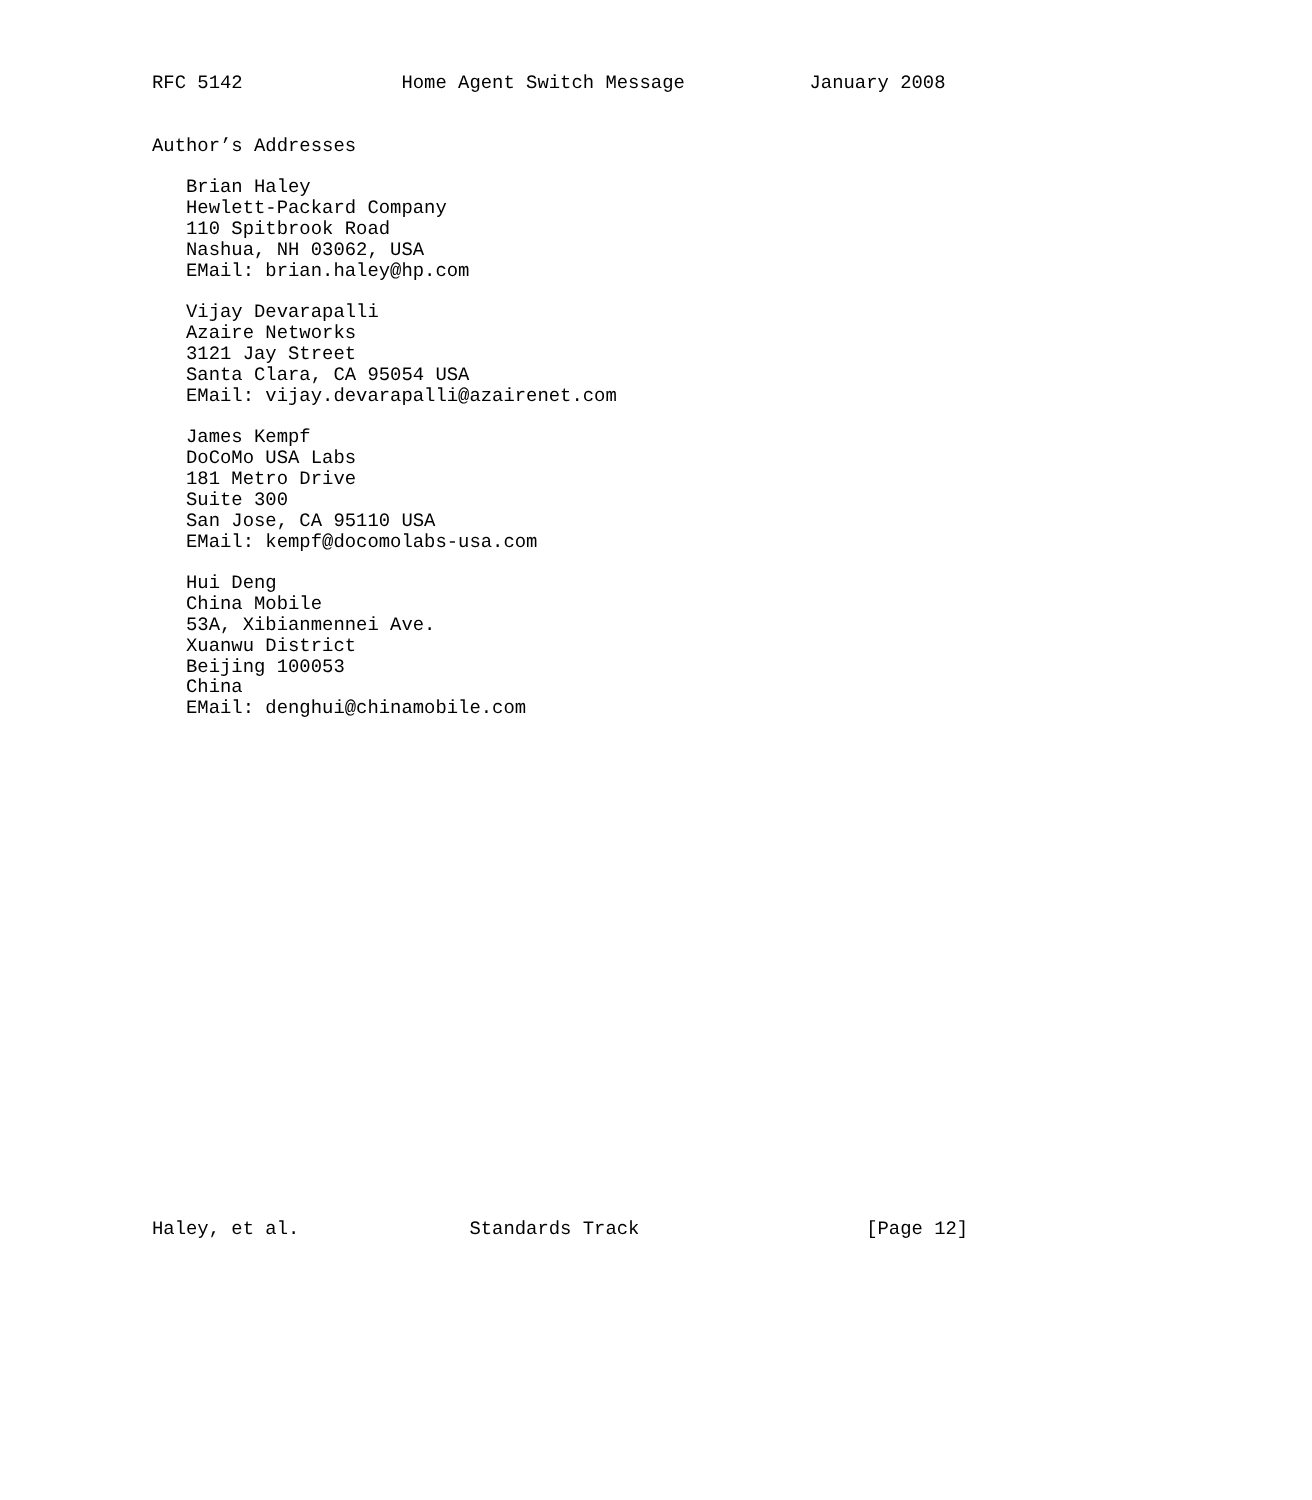RFC 5142              Home Agent Switch Message           January 2008


Author’s Addresses

   Brian Haley
   Hewlett-Packard Company
   110 Spitbrook Road
   Nashua, NH 03062, USA
   EMail: brian.haley@hp.com

   Vijay Devarapalli
   Azaire Networks
   3121 Jay Street
   Santa Clara, CA 95054 USA
   EMail: vijay.devarapalli@azairenet.com

   James Kempf
   DoCoMo USA Labs
   181 Metro Drive
   Suite 300
   San Jose, CA 95110 USA
   EMail: kempf@docomolabs-usa.com

   Hui Deng
   China Mobile
   53A, Xibianmennei Ave.
   Xuanwu District
   Beijing 100053
   China
   EMail: denghui@chinamobile.com
























Haley, et al.               Standards Track                    [Page 12]